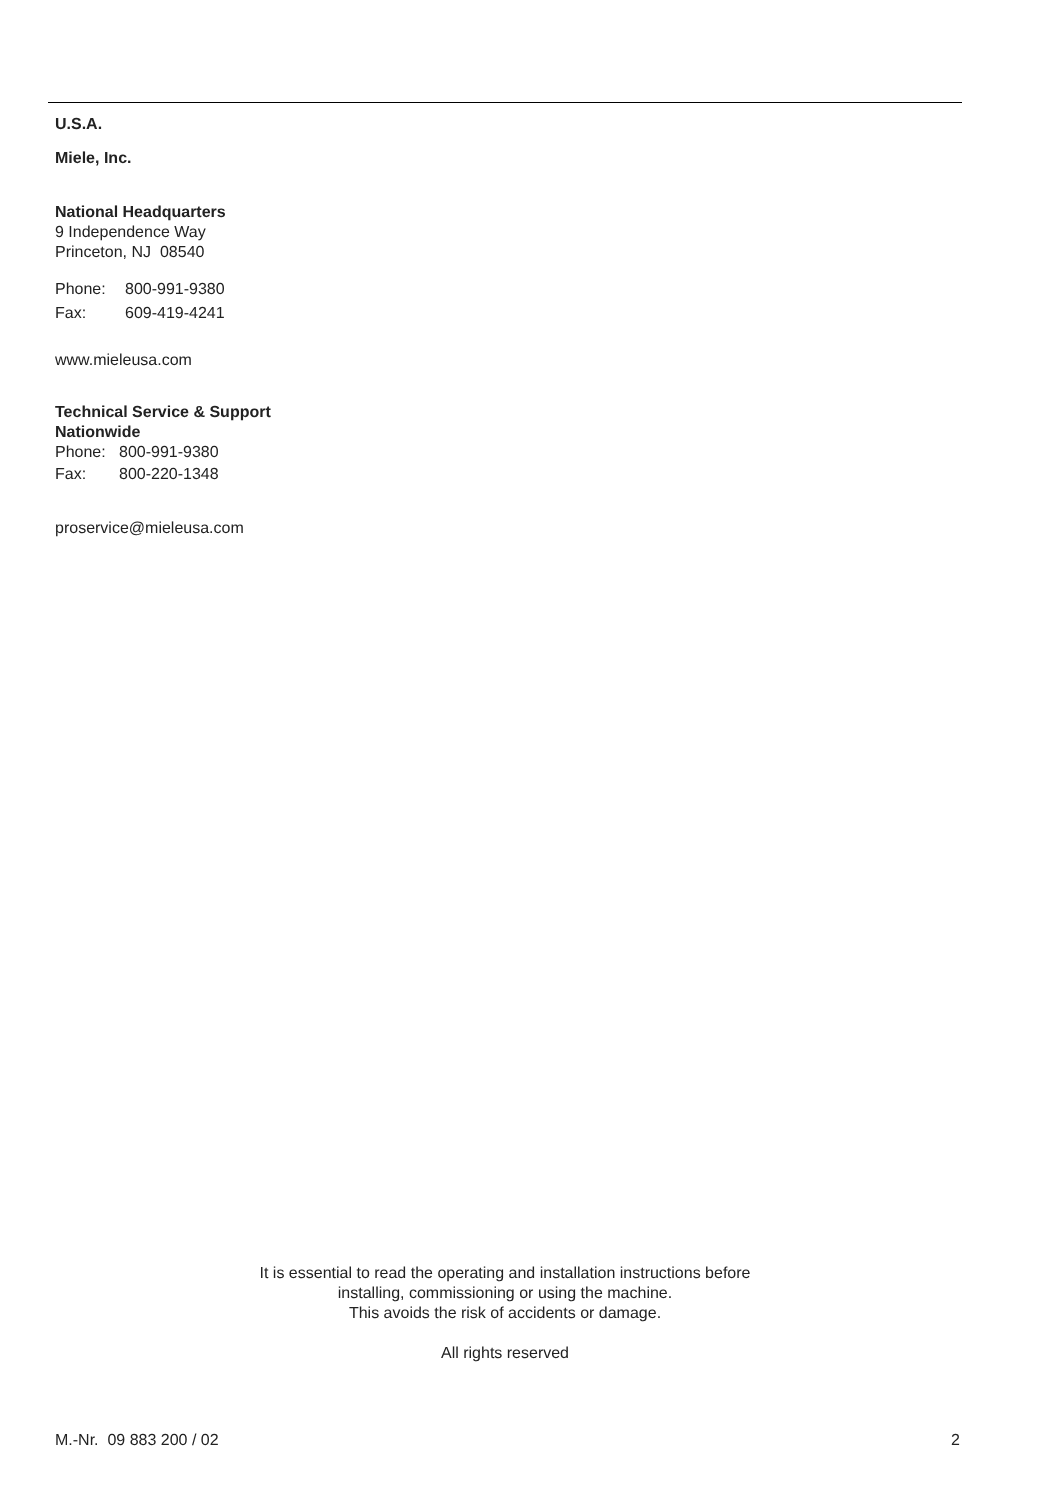U.S.A.
Miele, Inc.
National Headquarters
9 Independence Way
Princeton, NJ 08540
Phone: 800-991-9380
Fax: 609-419-4241
www.mieleusa.com
Technical Service & Support
Nationwide
Phone: 800-991-9380
Fax: 800-220-1348
proservice@mieleusa.com
It is essential to read the operating and installation instructions before
installing, commissioning or using the machine.
This avoids the risk of accidents or damage.
All rights reserved
M.-Nr. 09 883 200 / 02 2